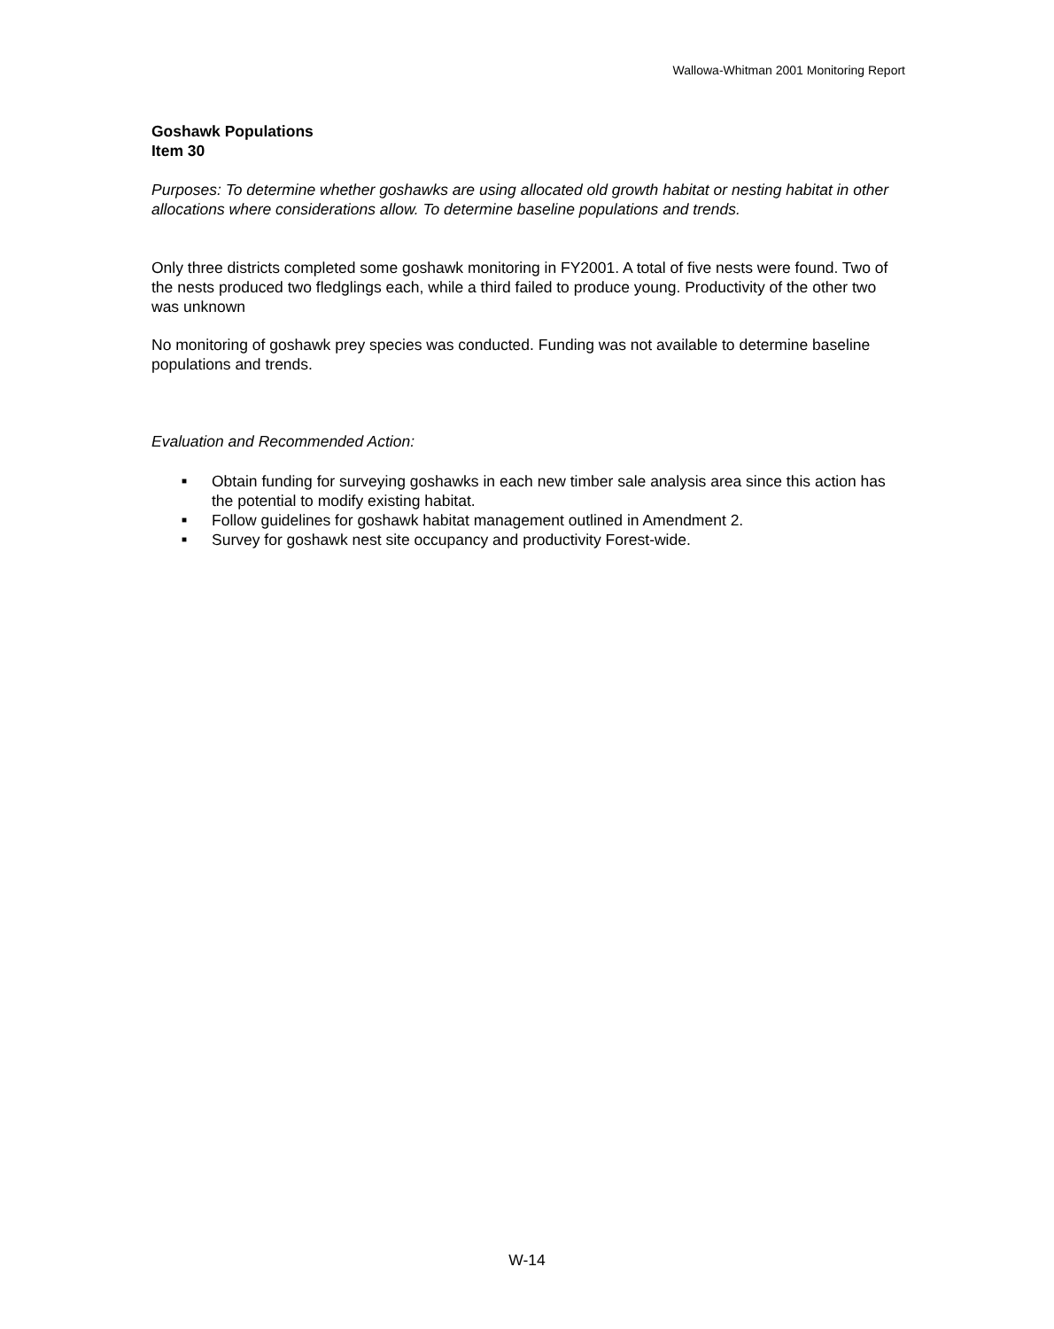Wallowa-Whitman 2001 Monitoring Report
Goshawk Populations
Item 30
Purposes: To determine whether goshawks are using allocated old growth habitat or nesting habitat in other allocations where considerations allow. To determine baseline populations and trends.
Only three districts completed some goshawk monitoring in FY2001. A total of five nests were found. Two of the nests produced two fledglings each, while a third failed to produce young. Productivity of the other two was unknown
No monitoring of goshawk prey species was conducted. Funding was not available to determine baseline populations and trends.
Evaluation and Recommended Action:
■ Obtain funding for surveying goshawks in each new timber sale analysis area since this action has the potential to modify existing habitat.
■ Follow guidelines for goshawk habitat management outlined in Amendment 2.
■ Survey for goshawk nest site occupancy and productivity Forest-wide.
W-14